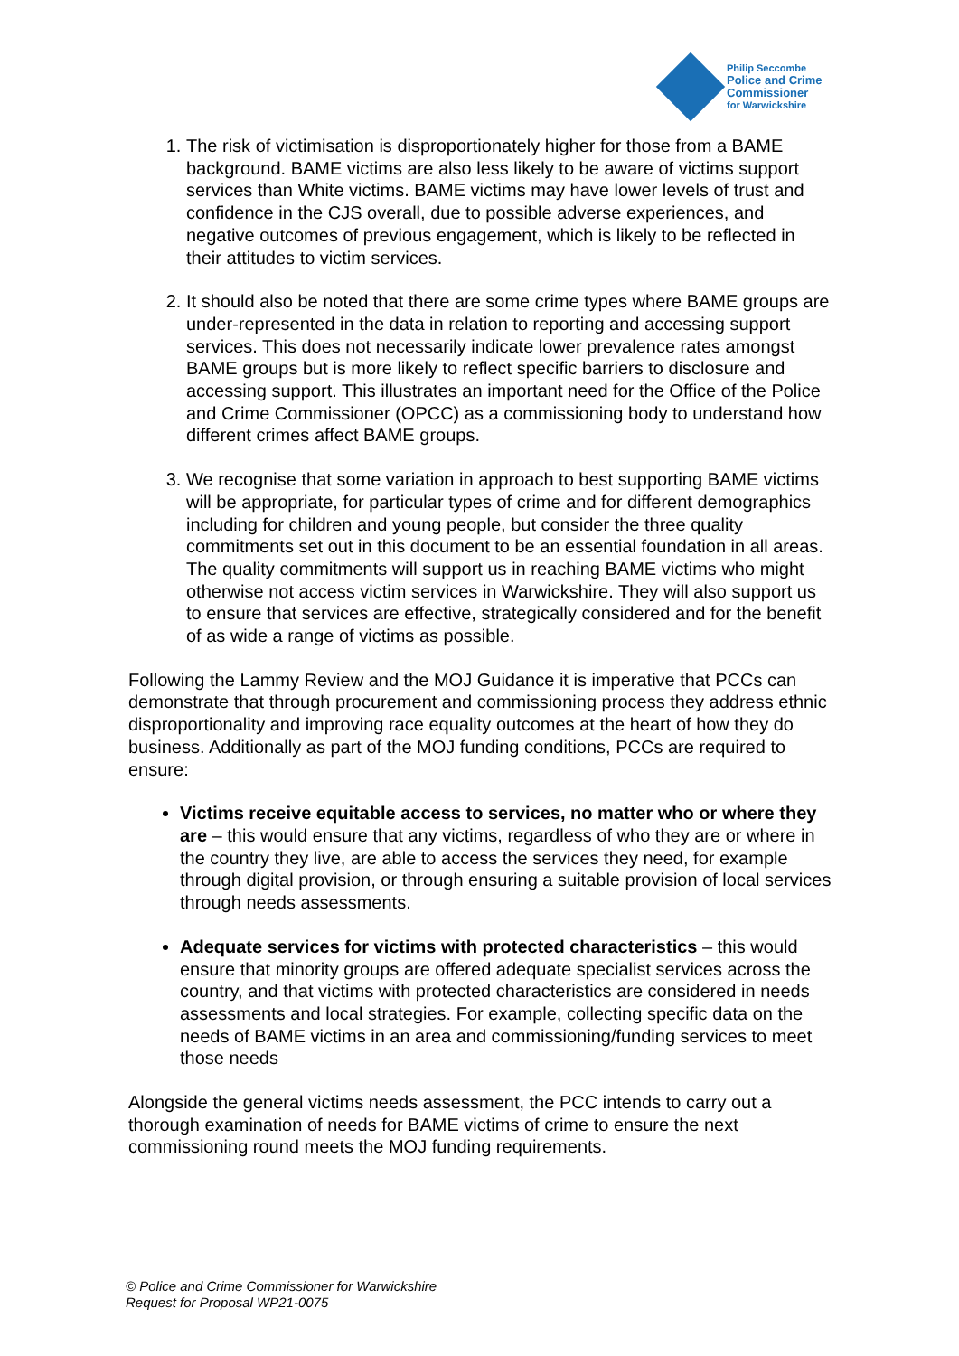Philip Seccombe
Police and Crime
Commissioner
for Warwickshire
1. The risk of victimisation is disproportionately higher for those from a BAME background. BAME victims are also less likely to be aware of victims support services than White victims. BAME victims may have lower levels of trust and confidence in the CJS overall, due to possible adverse experiences, and negative outcomes of previous engagement, which is likely to be reflected in their attitudes to victim services.
2. It should also be noted that there are some crime types where BAME groups are under-represented in the data in relation to reporting and accessing support services. This does not necessarily indicate lower prevalence rates amongst BAME groups but is more likely to reflect specific barriers to disclosure and accessing support. This illustrates an important need for the Office of the Police and Crime Commissioner (OPCC) as a commissioning body to understand how different crimes affect BAME groups.
3. We recognise that some variation in approach to best supporting BAME victims will be appropriate, for particular types of crime and for different demographics including for children and young people, but consider the three quality commitments set out in this document to be an essential foundation in all areas. The quality commitments will support us in reaching BAME victims who might otherwise not access victim services in Warwickshire. They will also support us to ensure that services are effective, strategically considered and for the benefit of as wide a range of victims as possible.
Following the Lammy Review and the MOJ Guidance it is imperative that PCCs can demonstrate that through procurement and commissioning process they address ethnic disproportionality and improving race equality outcomes at the heart of how they do business. Additionally as part of the MOJ funding conditions, PCCs are required to ensure:
Victims receive equitable access to services, no matter who or where they are – this would ensure that any victims, regardless of who they are or where in the country they live, are able to access the services they need, for example through digital provision, or through ensuring a suitable provision of local services through needs assessments.
Adequate services for victims with protected characteristics – this would ensure that minority groups are offered adequate specialist services across the country, and that victims with protected characteristics are considered in needs assessments and local strategies. For example, collecting specific data on the needs of BAME victims in an area and commissioning/funding services to meet those needs
Alongside the general victims needs assessment, the PCC intends to carry out a thorough examination of needs for BAME victims of crime to ensure the next commissioning round meets the MOJ funding requirements.
© Police and Crime Commissioner for Warwickshire
Request for Proposal WP21-0075